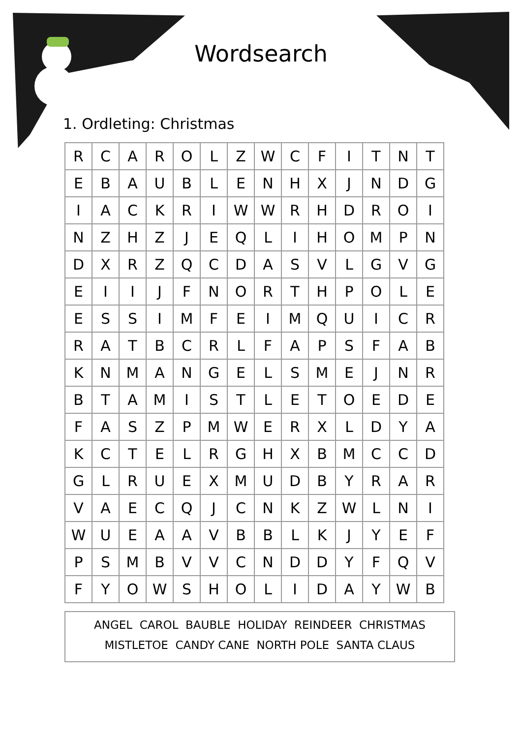Wordsearch
1. Ordleting: Christmas
| R | C | A | R | O | L | Z | W | C | F | I | T | N | T |
| E | B | A | U | B | L | E | N | H | X | J | N | D | G |
| I | A | C | K | R | I | W | W | R | H | D | R | O | I |
| N | Z | H | Z | J | E | Q | L | I | H | O | M | P | N |
| D | X | R | Z | Q | C | D | A | S | V | L | G | V | G |
| E | I | I | J | F | N | O | R | T | H | P | O | L | E |
| E | S | S | I | M | F | E | I | M | Q | U | I | C | R |
| R | A | T | B | C | R | L | F | A | P | S | F | A | B |
| K | N | M | A | N | G | E | L | S | M | E | J | N | R |
| B | T | A | M | I | S | T | L | E | T | O | E | D | E |
| F | A | S | Z | P | M | W | E | R | X | L | D | Y | A |
| K | C | T | E | L | R | G | H | X | B | M | C | C | D |
| G | L | R | U | E | X | M | U | D | B | Y | R | A | R |
| V | A | E | C | Q | J | C | N | K | Z | W | L | N | I |
| W | U | E | A | A | V | B | B | L | K | J | Y | E | F |
| P | S | M | B | V | V | C | N | D | D | Y | F | Q | V |
| F | Y | O | W | S | H | O | L | I | D | A | Y | W | B |
ANGEL CAROL BAUBLE HOLIDAY REINDEER CHRISTMAS
MISTLETOE CANDY CANE NORTH POLE SANTA CLAUS